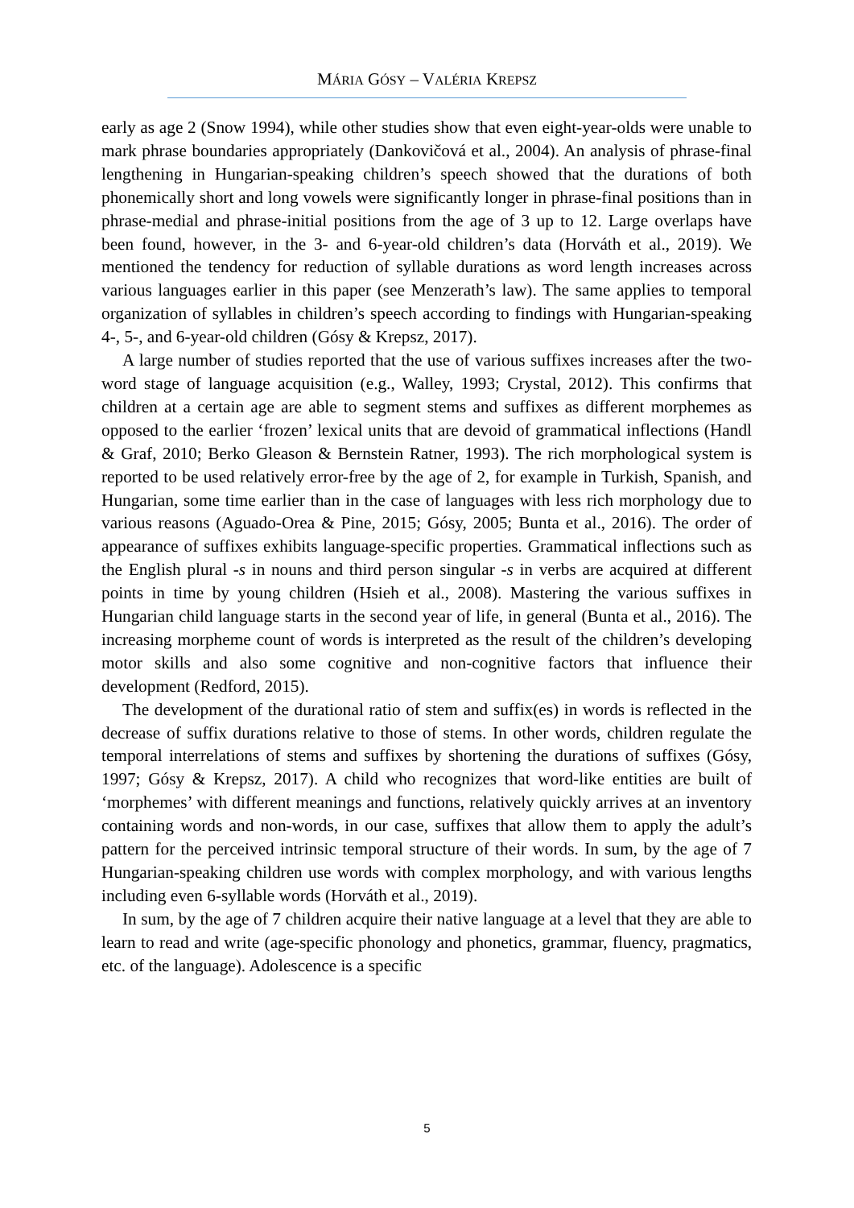MÁRIA GÓSY – VALÉRIA KREPSZ
early as age 2 (Snow 1994), while other studies show that even eight-year-olds were unable to mark phrase boundaries appropriately (Dankovičová et al., 2004). An analysis of phrase-final lengthening in Hungarian-speaking children’s speech showed that the durations of both phonemically short and long vowels were significantly longer in phrase-final positions than in phrase-medial and phrase-initial positions from the age of 3 up to 12. Large overlaps have been found, however, in the 3- and 6-year-old children’s data (Horváth et al., 2019). We mentioned the tendency for reduction of syllable durations as word length increases across various languages earlier in this paper (see Menzerath’s law). The same applies to temporal organization of syllables in children’s speech according to findings with Hungarian-speaking 4-, 5-, and 6-year-old children (Gósy & Krepsz, 2017).
A large number of studies reported that the use of various suffixes increases after the two-word stage of language acquisition (e.g., Walley, 1993; Crystal, 2012). This confirms that children at a certain age are able to segment stems and suffixes as different morphemes as opposed to the earlier ‘frozen’ lexical units that are devoid of grammatical inflections (Handl & Graf, 2010; Berko Gleason & Bernstein Ratner, 1993). The rich morphological system is reported to be used relatively error-free by the age of 2, for example in Turkish, Spanish, and Hungarian, some time earlier than in the case of languages with less rich morphology due to various reasons (Aguado-Orea & Pine, 2015; Gósy, 2005; Bunta et al., 2016). The order of appearance of suffixes exhibits language-specific properties. Grammatical inflections such as the English plural -s in nouns and third person singular -s in verbs are acquired at different points in time by young children (Hsieh et al., 2008). Mastering the various suffixes in Hungarian child language starts in the second year of life, in general (Bunta et al., 2016). The increasing morpheme count of words is interpreted as the result of the children’s developing motor skills and also some cognitive and non-cognitive factors that influence their development (Redford, 2015).
The development of the durational ratio of stem and suffix(es) in words is reflected in the decrease of suffix durations relative to those of stems. In other words, children regulate the temporal interrelations of stems and suffixes by shortening the durations of suffixes (Gósy, 1997; Gósy & Krepsz, 2017). A child who recognizes that word-like entities are built of ‘morphemes’ with different meanings and functions, relatively quickly arrives at an inventory containing words and non-words, in our case, suffixes that allow them to apply the adult’s pattern for the perceived intrinsic temporal structure of their words. In sum, by the age of 7 Hungarian-speaking children use words with complex morphology, and with various lengths including even 6-syllable words (Horváth et al., 2019).
In sum, by the age of 7 children acquire their native language at a level that they are able to learn to read and write (age-specific phonology and phonetics, grammar, fluency, pragmatics, etc. of the language). Adolescence is a specific
5